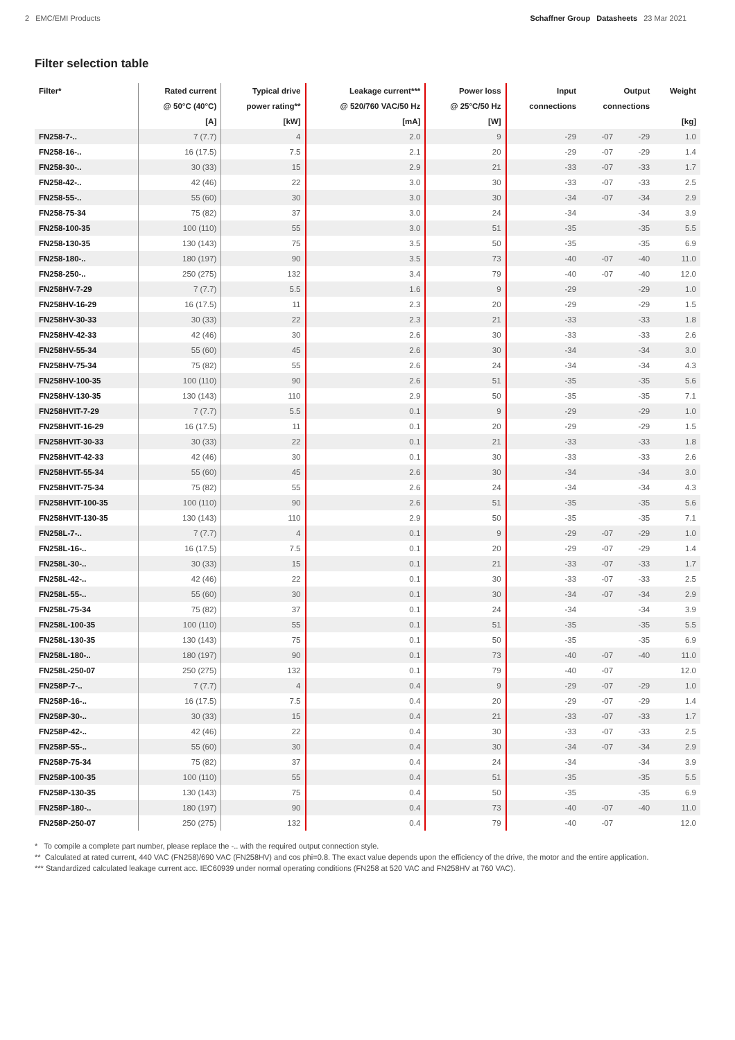2 EMC/EMI Products Schaffner Group Datasheets 23 Mar 2021
Filter selection table
| Filter* | Rated current | Typical drive | Leakage current*** | Power loss | Input | Output | | Weight |
| --- | --- | --- | --- | --- | --- | --- | --- | --- |
| | @ 50°C (40°C) | power rating** | @ 520/760 VAC/50 Hz | @ 25°C/50 Hz | connections | connections | | |
| | [A] | [kW] | [mA] | [W] | | | | [kg] |
| FN258-7-.. | 7 (7.7) | 4 | 2.0 | 9 | -29 | -07 | -29 | 1.0 |
| FN258-16-.. | 16 (17.5) | 7.5 | 2.1 | 20 | -29 | -07 | -29 | 1.4 |
| FN258-30-.. | 30 (33) | 15 | 2.9 | 21 | -33 | -07 | -33 | 1.7 |
| FN258-42-.. | 42 (46) | 22 | 3.0 | 30 | -33 | -07 | -33 | 2.5 |
| FN258-55-.. | 55 (60) | 30 | 3.0 | 30 | -34 | -07 | -34 | 2.9 |
| FN258-75-34 | 75 (82) | 37 | 3.0 | 24 | -34 | | -34 | 3.9 |
| FN258-100-35 | 100 (110) | 55 | 3.0 | 51 | -35 | | -35 | 5.5 |
| FN258-130-35 | 130 (143) | 75 | 3.5 | 50 | -35 | | -35 | 6.9 |
| FN258-180-.. | 180 (197) | 90 | 3.5 | 73 | -40 | -07 | -40 | 11.0 |
| FN258-250-.. | 250 (275) | 132 | 3.4 | 79 | -40 | -07 | -40 | 12.0 |
| FN258HV-7-29 | 7 (7.7) | 5.5 | 1.6 | 9 | -29 | | -29 | 1.0 |
| FN258HV-16-29 | 16 (17.5) | 11 | 2.3 | 20 | -29 | | -29 | 1.5 |
| FN258HV-30-33 | 30 (33) | 22 | 2.3 | 21 | -33 | | -33 | 1.8 |
| FN258HV-42-33 | 42 (46) | 30 | 2.6 | 30 | -33 | | -33 | 2.6 |
| FN258HV-55-34 | 55 (60) | 45 | 2.6 | 30 | -34 | | -34 | 3.0 |
| FN258HV-75-34 | 75 (82) | 55 | 2.6 | 24 | -34 | | -34 | 4.3 |
| FN258HV-100-35 | 100 (110) | 90 | 2.6 | 51 | -35 | | -35 | 5.6 |
| FN258HV-130-35 | 130 (143) | 110 | 2.9 | 50 | -35 | | -35 | 7.1 |
| FN258HVIT-7-29 | 7 (7.7) | 5.5 | 0.1 | 9 | -29 | | -29 | 1.0 |
| FN258HVIT-16-29 | 16 (17.5) | 11 | 0.1 | 20 | -29 | | -29 | 1.5 |
| FN258HVIT-30-33 | 30 (33) | 22 | 0.1 | 21 | -33 | | -33 | 1.8 |
| FN258HVIT-42-33 | 42 (46) | 30 | 0.1 | 30 | -33 | | -33 | 2.6 |
| FN258HVIT-55-34 | 55 (60) | 45 | 2.6 | 30 | -34 | | -34 | 3.0 |
| FN258HVIT-75-34 | 75 (82) | 55 | 2.6 | 24 | -34 | | -34 | 4.3 |
| FN258HVIT-100-35 | 100 (110) | 90 | 2.6 | 51 | -35 | | -35 | 5.6 |
| FN258HVIT-130-35 | 130 (143) | 110 | 2.9 | 50 | -35 | | -35 | 7.1 |
| FN258L-7-.. | 7 (7.7) | 4 | 0.1 | 9 | -29 | -07 | -29 | 1.0 |
| FN258L-16-.. | 16 (17.5) | 7.5 | 0.1 | 20 | -29 | -07 | -29 | 1.4 |
| FN258L-30-.. | 30 (33) | 15 | 0.1 | 21 | -33 | -07 | -33 | 1.7 |
| FN258L-42-.. | 42 (46) | 22 | 0.1 | 30 | -33 | -07 | -33 | 2.5 |
| FN258L-55-.. | 55 (60) | 30 | 0.1 | 30 | -34 | -07 | -34 | 2.9 |
| FN258L-75-34 | 75 (82) | 37 | 0.1 | 24 | -34 | | -34 | 3.9 |
| FN258L-100-35 | 100 (110) | 55 | 0.1 | 51 | -35 | | -35 | 5.5 |
| FN258L-130-35 | 130 (143) | 75 | 0.1 | 50 | -35 | | -35 | 6.9 |
| FN258L-180-.. | 180 (197) | 90 | 0.1 | 73 | -40 | -07 | -40 | 11.0 |
| FN258L-250-07 | 250 (275) | 132 | 0.1 | 79 | -40 | -07 | | 12.0 |
| FN258P-7-.. | 7 (7.7) | 4 | 0.4 | 9 | -29 | -07 | -29 | 1.0 |
| FN258P-16-.. | 16 (17.5) | 7.5 | 0.4 | 20 | -29 | -07 | -29 | 1.4 |
| FN258P-30-.. | 30 (33) | 15 | 0.4 | 21 | -33 | -07 | -33 | 1.7 |
| FN258P-42-.. | 42 (46) | 22 | 0.4 | 30 | -33 | -07 | -33 | 2.5 |
| FN258P-55-.. | 55 (60) | 30 | 0.4 | 30 | -34 | -07 | -34 | 2.9 |
| FN258P-75-34 | 75 (82) | 37 | 0.4 | 24 | -34 | | -34 | 3.9 |
| FN258P-100-35 | 100 (110) | 55 | 0.4 | 51 | -35 | | -35 | 5.5 |
| FN258P-130-35 | 130 (143) | 75 | 0.4 | 50 | -35 | | -35 | 6.9 |
| FN258P-180-.. | 180 (197) | 90 | 0.4 | 73 | -40 | -07 | -40 | 11.0 |
| FN258P-250-07 | 250 (275) | 132 | 0.4 | 79 | -40 | -07 | | 12.0 |
* To compile a complete part number, please replace the -.. with the required output connection style.
** Calculated at rated current, 440 VAC (FN258)/690 VAC (FN258HV) and cos phi=0.8. The exact value depends upon the efficiency of the drive, the motor and the entire application.
*** Standardized calculated leakage current acc. IEC60939 under normal operating conditions (FN258 at 520 VAC and FN258HV at 760 VAC).